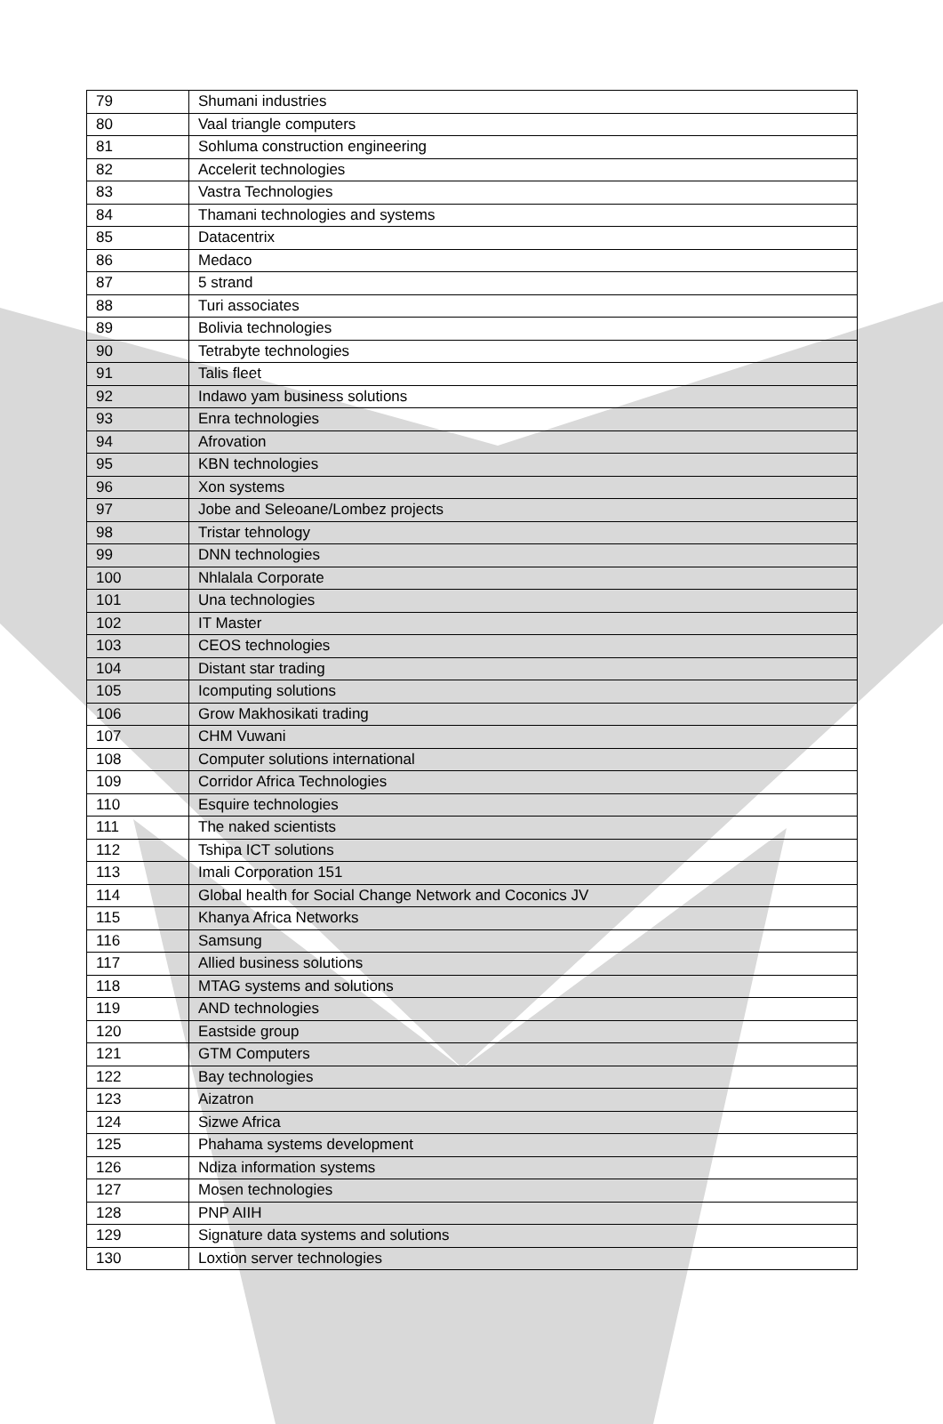| 79 | Shumani industries |
| 80 | Vaal triangle computers |
| 81 | Sohluma construction engineering |
| 82 | Accelerit technologies |
| 83 | Vastra Technologies |
| 84 | Thamani technologies and systems |
| 85 | Datacentrix |
| 86 | Medaco |
| 87 | 5 strand |
| 88 | Turi associates |
| 89 | Bolivia technologies |
| 90 | Tetrabyte technologies |
| 91 | Talis fleet |
| 92 | Indawo yam business solutions |
| 93 | Enra technologies |
| 94 | Afrovation |
| 95 | KBN technologies |
| 96 | Xon systems |
| 97 | Jobe and Seleoane/Lombez projects |
| 98 | Tristar tehnology |
| 99 | DNN technologies |
| 100 | Nhlalala Corporate |
| 101 | Una technologies |
| 102 | IT Master |
| 103 | CEOS technologies |
| 104 | Distant star trading |
| 105 | Icomputing solutions |
| 106 | Grow Makhosikati trading |
| 107 | CHM Vuwani |
| 108 | Computer solutions international |
| 109 | Corridor Africa Technologies |
| 110 | Esquire technologies |
| 111 | The naked scientists |
| 112 | Tshipa ICT solutions |
| 113 | Imali Corporation 151 |
| 114 | Global health for Social Change Network and Coconics JV |
| 115 | Khanya Africa Networks |
| 116 | Samsung |
| 117 | Allied business solutions |
| 118 | MTAG systems and solutions |
| 119 | AND technologies |
| 120 | Eastside group |
| 121 | GTM Computers |
| 122 | Bay technologies |
| 123 | Aizatron |
| 124 | Sizwe Africa |
| 125 | Phahama systems development |
| 126 | Ndiza information systems |
| 127 | Mosen technologies |
| 128 | PNP AIIH |
| 129 | Signature data systems and solutions |
| 130 | Loxtion server technologies |